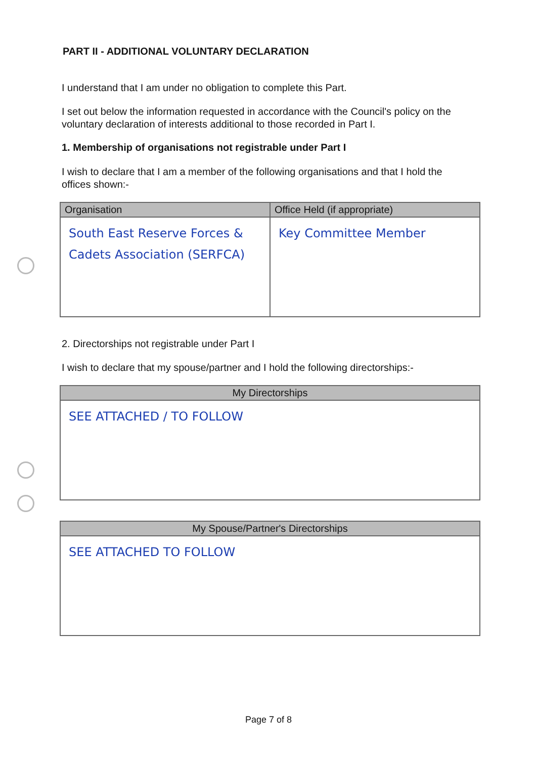PART II - ADDITIONAL VOLUNTARY DECLARATION
I understand that I am under no obligation to complete this Part.
I set out below the information requested in accordance with the Council's policy on the voluntary declaration of interests additional to those recorded in Part I.
1. Membership of organisations not registrable under Part I
I wish to declare that I am a member of the following organisations and that I hold the offices shown:-
| Organisation | Office Held (if appropriate) |
| --- | --- |
| South East Reserve Forces & Cadets Association (SERFCA) | Key Committee Member |
2. Directorships not registrable under Part I
I wish to declare that my spouse/partner and I hold the following directorships:-
| My Directorships |
| --- |
| SEE ATTACHED / TO FOLLOW |
| My Spouse/Partner's Directorships |
| --- |
| SEE ATTACHED TO FOLLOW |
Page 7 of 8